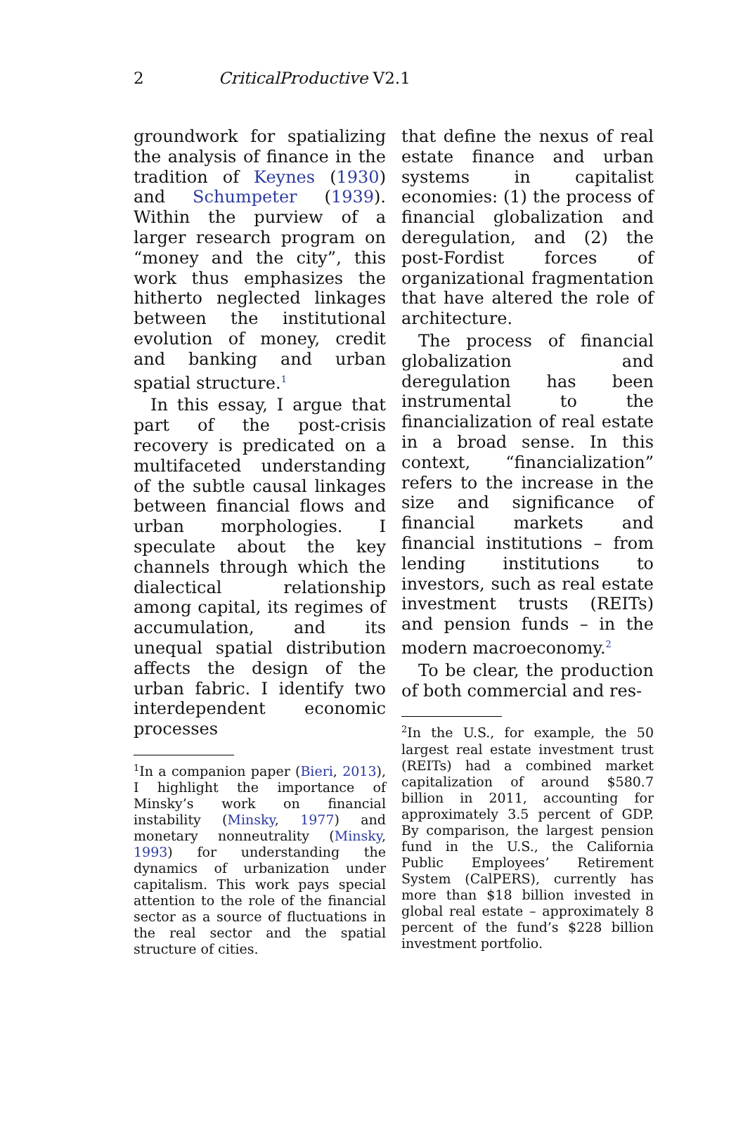2
CriticalProductive V2.1
groundwork for spatializing the analysis of finance in the tradition of Keynes (1930) and Schumpeter (1939). Within the purview of a larger research program on “money and the city”, this work thus emphasizes the hitherto neglected linkages between the institutional evolution of money, credit and banking and urban spatial structure.<sup>1</sup>
In this essay, I argue that part of the post-crisis recovery is predicated on a multifaceted understanding of the subtle causal linkages between financial flows and urban morphologies. I speculate about the key channels through which the dialectical relationship among capital, its regimes of accumulation, and its unequal spatial distribution affects the design of the urban fabric. I identify two interdependent economic processes
<sup>1</sup> In a companion paper (Bieri, 2013), I highlight the importance of Minsky’s work on financial instability (Minsky, 1977) and monetary nonneutrality (Minsky, 1993) for understanding the dynamics of urbanization under capitalism. This work pays special attention to the role of the financial sector as a source of fluctuations in the real sector and the spatial structure of cities.
that define the nexus of real estate finance and urban systems in capitalist economies: (1) the process of financial globalization and deregulation, and (2) the post-Fordist forces of organizational fragmentation that have altered the role of architecture.
The process of financial globalization and deregulation has been instrumental to the financialization of real estate in a broad sense. In this context, “financialization” refers to the increase in the size and significance of financial markets and financial institutions – from lending institutions to investors, such as real estate investment trusts (REITs) and pension funds – in the modern macroeconomy.<sup>2</sup>
To be clear, the production of both commercial and res-
<sup>2</sup> In the U.S., for example, the 50 largest real estate investment trust (REITs) had a combined market capitalization of around $580.7 billion in 2011, accounting for approximately 3.5 percent of GDP. By comparison, the largest pension fund in the U.S., the California Public Employees’ Retirement System (CalPERS), currently has more than $18 billion invested in global real estate – approximately 8 percent of the fund’s $228 billion investment portfolio.